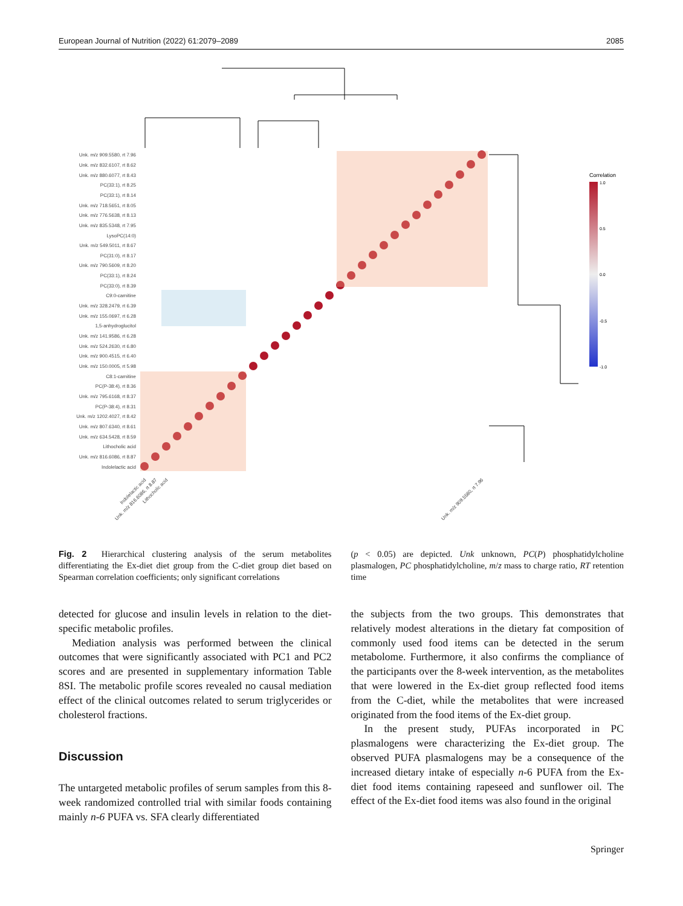European Journal of Nutrition (2022) 61:2079–2089 2085
Unk. m/z 909.5580, rt 7.96
Unk. m/z 832.6107, rt 8.62
Unk. m/z 880.6077, rt 8.43
PC(33:1), rt 8.25
PC(33:1), rt 8.14
Unk. m/z 718.5651, rt 8.05
Unk. m/z 776.5638, rt 8.13
Unk. m/z 835.5348, rt 7.95
LysoPC(14:0)
Unk. m/z 549.5011, rt 8.67
PC(31:0), rt 8.17
Unk. m/z 790.5609, rt 8.20
PC(33:1), rt 8.24
PC(33:0), rt 8.39
C9:0-carnitine
Unk. m/z 328.2479, rt 6.39
Unk. m/z 155.0697, rt 6.28
1,5-anhydroglucitol
Unk. m/z 141.9586, rt 6.28
Unk. m/z 524.2630, rt 6.80
Unk. m/z 900.4515, rt 6.40
Unk. m/z 150.0005, rt 5.98
C8:1-carnitine
PC(P-38:4), rt 8.36
Unk. m/z 795.6168, rt 8.37
PC(P-38:4), rt 8.31
Unk. m/z 1202.4027, rt 8.42
Unk. m/z 807.6340, rt 8.61
Unk. m/z 634.5428, rt 8.59
Lithocholic acid
Unk. m/z 816.6086, rt 8.87
Indolelactic acid
Correlation
1.0
0.5
0.0
-0.5
-1.0
Indolelactic acid
Unk. m/z 816.6086, rt 8.87
Lithocholic acid
Unk. m/z 909.5580, rt 7.96
Fig. 2 Hierarchical clustering analysis of the serum metabolites differentiating the Ex-diet diet group from the C-diet group diet based on Spearman correlation coefficients; only significant correlations
(p < 0.05) are depicted. Unk unknown, PC(P) phosphatidylcholine plasmalogen, PC phosphatidylcholine, m/z mass to charge ratio, RT retention time
detected for glucose and insulin levels in relation to the diet-specific metabolic profiles.
Mediation analysis was performed between the clinical outcomes that were significantly associated with PC1 and PC2 scores and are presented in supplementary information Table 8SI. The metabolic profile scores revealed no causal mediation effect of the clinical outcomes related to serum triglycerides or cholesterol fractions.
Discussion
The untargeted metabolic profiles of serum samples from this 8-week randomized controlled trial with similar foods containing mainly n-6 PUFA vs. SFA clearly differentiated
the subjects from the two groups. This demonstrates that relatively modest alterations in the dietary fat composition of commonly used food items can be detected in the serum metabolome. Furthermore, it also confirms the compliance of the participants over the 8-week intervention, as the metabolites that were lowered in the Ex-diet group reflected food items from the C-diet, while the metabolites that were increased originated from the food items of the Ex-diet group.
In the present study, PUFAs incorporated in PC plasmalogens were characterizing the Ex-diet group. The observed PUFA plasmalogens may be a consequence of the increased dietary intake of especially n-6 PUFA from the Ex-diet food items containing rapeseed and sunflower oil. The effect of the Ex-diet food items was also found in the original
Springer